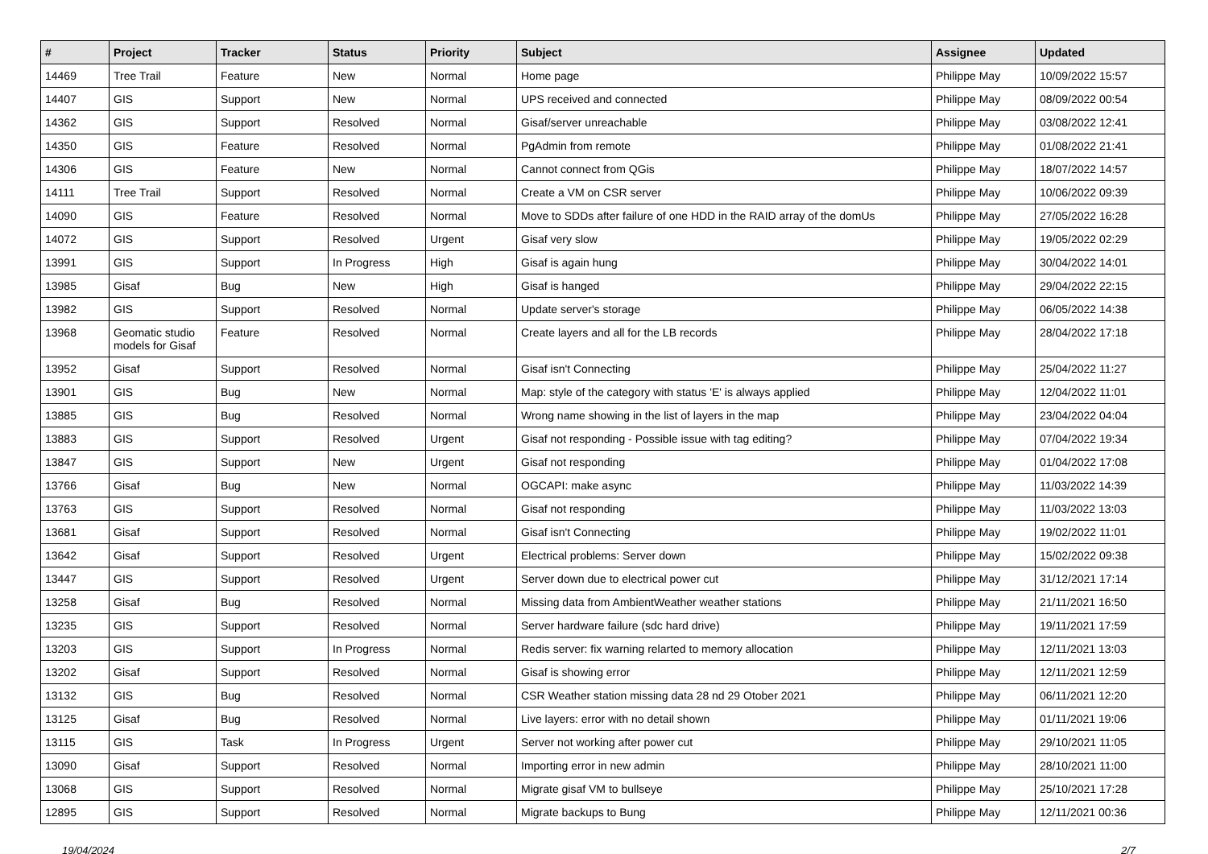| # | Project | Tracker | Status | Priority | Subject | Assignee | Updated |
| --- | --- | --- | --- | --- | --- | --- | --- |
| 14469 | Tree Trail | Feature | New | Normal | Home page | Philippe May | 10/09/2022 15:57 |
| 14407 | GIS | Support | New | Normal | UPS received and connected | Philippe May | 08/09/2022 00:54 |
| 14362 | GIS | Support | Resolved | Normal | Gisaf/server unreachable | Philippe May | 03/08/2022 12:41 |
| 14350 | GIS | Feature | Resolved | Normal | PgAdmin from remote | Philippe May | 01/08/2022 21:41 |
| 14306 | GIS | Feature | New | Normal | Cannot connect from QGis | Philippe May | 18/07/2022 14:57 |
| 14111 | Tree Trail | Support | Resolved | Normal | Create a VM on CSR server | Philippe May | 10/06/2022 09:39 |
| 14090 | GIS | Feature | Resolved | Normal | Move to SDDs after failure of one HDD in the RAID array of the domUs | Philippe May | 27/05/2022 16:28 |
| 14072 | GIS | Support | Resolved | Urgent | Gisaf very slow | Philippe May | 19/05/2022 02:29 |
| 13991 | GIS | Support | In Progress | High | Gisaf is again hung | Philippe May | 30/04/2022 14:01 |
| 13985 | Gisaf | Bug | New | High | Gisaf is hanged | Philippe May | 29/04/2022 22:15 |
| 13982 | GIS | Support | Resolved | Normal | Update server's storage | Philippe May | 06/05/2022 14:38 |
| 13968 | Geomatic studio models for Gisaf | Feature | Resolved | Normal | Create layers and all for the LB records | Philippe May | 28/04/2022 17:18 |
| 13952 | Gisaf | Support | Resolved | Normal | Gisaf isn't Connecting | Philippe May | 25/04/2022 11:27 |
| 13901 | GIS | Bug | New | Normal | Map: style of the category with status 'E' is always applied | Philippe May | 12/04/2022 11:01 |
| 13885 | GIS | Bug | Resolved | Normal | Wrong name showing in the list of layers in the map | Philippe May | 23/04/2022 04:04 |
| 13883 | GIS | Support | Resolved | Urgent | Gisaf not responding - Possible issue with tag editing? | Philippe May | 07/04/2022 19:34 |
| 13847 | GIS | Support | New | Urgent | Gisaf not responding | Philippe May | 01/04/2022 17:08 |
| 13766 | Gisaf | Bug | New | Normal | OGCAPI: make async | Philippe May | 11/03/2022 14:39 |
| 13763 | GIS | Support | Resolved | Normal | Gisaf not responding | Philippe May | 11/03/2022 13:03 |
| 13681 | Gisaf | Support | Resolved | Normal | Gisaf isn't Connecting | Philippe May | 19/02/2022 11:01 |
| 13642 | Gisaf | Support | Resolved | Urgent | Electrical problems: Server down | Philippe May | 15/02/2022 09:38 |
| 13447 | GIS | Support | Resolved | Urgent | Server down due to electrical power cut | Philippe May | 31/12/2021 17:14 |
| 13258 | Gisaf | Bug | Resolved | Normal | Missing data from AmbientWeather weather stations | Philippe May | 21/11/2021 16:50 |
| 13235 | GIS | Support | Resolved | Normal | Server hardware failure (sdc hard drive) | Philippe May | 19/11/2021 17:59 |
| 13203 | GIS | Support | In Progress | Normal | Redis server: fix warning relarted to memory allocation | Philippe May | 12/11/2021 13:03 |
| 13202 | Gisaf | Support | Resolved | Normal | Gisaf is showing error | Philippe May | 12/11/2021 12:59 |
| 13132 | GIS | Bug | Resolved | Normal | CSR Weather station missing data 28 nd 29 Otober 2021 | Philippe May | 06/11/2021 12:20 |
| 13125 | Gisaf | Bug | Resolved | Normal | Live layers: error with no detail shown | Philippe May | 01/11/2021 19:06 |
| 13115 | GIS | Task | In Progress | Urgent | Server not working after power cut | Philippe May | 29/10/2021 11:05 |
| 13090 | Gisaf | Support | Resolved | Normal | Importing error in new admin | Philippe May | 28/10/2021 11:00 |
| 13068 | GIS | Support | Resolved | Normal | Migrate gisaf VM to bullseye | Philippe May | 25/10/2021 17:28 |
| 12895 | GIS | Support | Resolved | Normal | Migrate backups to Bung | Philippe May | 12/11/2021 00:36 |
19/04/2024 2/7